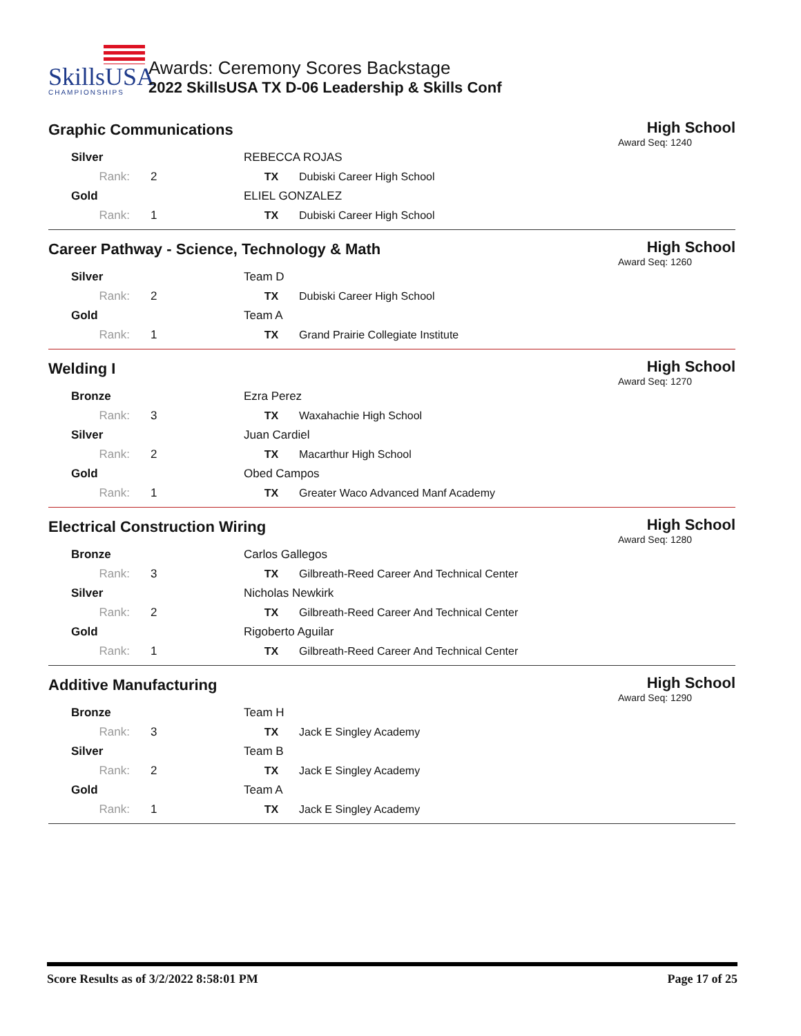SkillsUSA
CHAMPIONSHIPS
Awards: Ceremony Scores Backstage
2022 SkillsUSA TX D-06 Leadership & Skills Conf
Graphic Communications
High School
Award Seq: 1240
| Silver | | | REBECCA ROJAS | |
| | Rank: | 2 | TX | Dubiski Career High School |
| Gold | | | ELIEL GONZALEZ | |
| | Rank: | 1 | TX | Dubiski Career High School |
Career Pathway - Science, Technology & Math
High School
Award Seq: 1260
| Silver | | | Team D | |
| | Rank: | 2 | TX | Dubiski Career High School |
| Gold | | | Team A | |
| | Rank: | 1 | TX | Grand Prairie Collegiate Institute |
Welding I
High School
Award Seq: 1270
| Bronze | | | Ezra Perez | |
| | Rank: | 3 | TX | Waxahachie High School |
| Silver | | | Juan Cardiel | |
| | Rank: | 2 | TX | Macarthur High School |
| Gold | | | Obed Campos | |
| | Rank: | 1 | TX | Greater Waco Advanced Manf Academy |
Electrical Construction Wiring
High School
Award Seq: 1280
| Bronze | | | Carlos Gallegos | |
| | Rank: | 3 | TX | Gilbreath-Reed Career And Technical Center |
| Silver | | | Nicholas Newkirk | |
| | Rank: | 2 | TX | Gilbreath-Reed Career And Technical Center |
| Gold | | | Rigoberto Aguilar | |
| | Rank: | 1 | TX | Gilbreath-Reed Career And Technical Center |
Additive Manufacturing
High School
Award Seq: 1290
| Bronze | | | Team H | |
| | Rank: | 3 | TX | Jack E Singley Academy |
| Silver | | | Team B | |
| | Rank: | 2 | TX | Jack E Singley Academy |
| Gold | | | Team A | |
| | Rank: | 1 | TX | Jack E Singley Academy |
Score Results as of 3/2/2022 8:58:01 PM Page 17 of 25